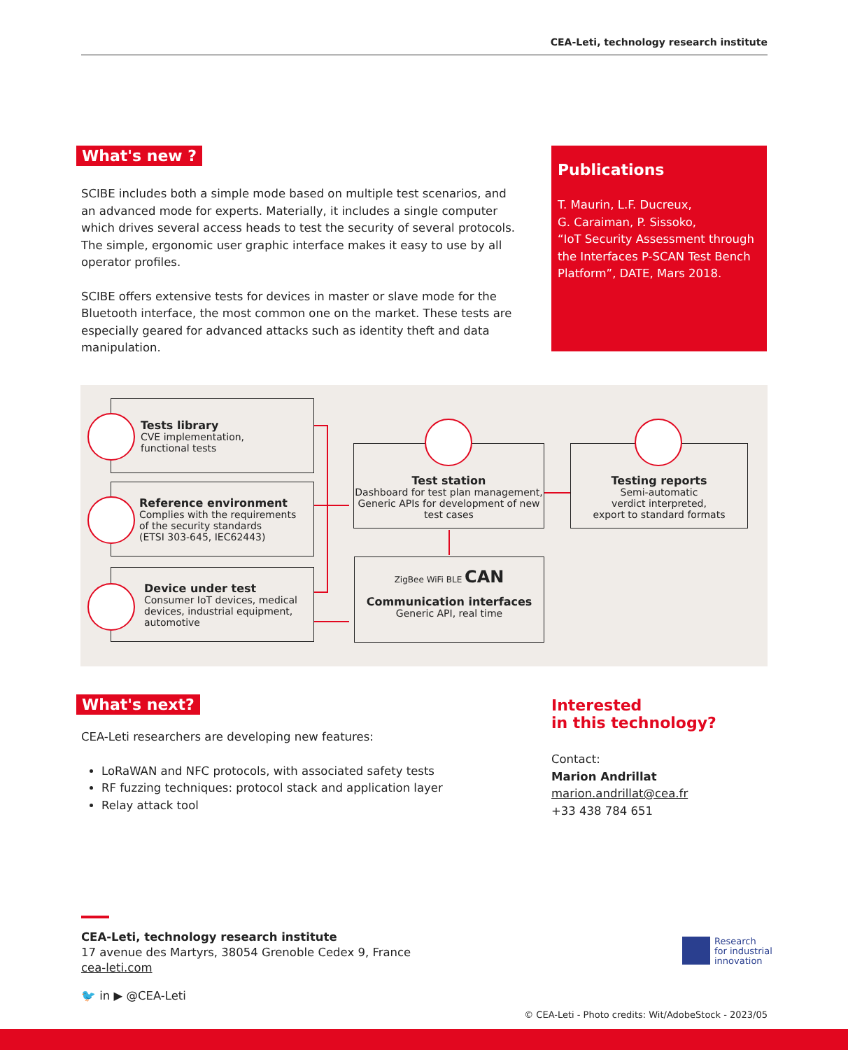CEA-Leti, technology research institute
What's new ?
SCIBE includes both a simple mode based on multiple test scenarios, and an advanced mode for experts. Materially, it includes a single computer which drives several access heads to test the security of several protocols. The simple, ergonomic user graphic interface makes it easy to use by all operator profiles.
SCIBE offers extensive tests for devices in master or slave mode for the Bluetooth interface, the most common one on the market. These tests are especially geared for advanced attacks such as identity theft and data manipulation.
Publications
T. Maurin, L.F. Ducreux,
G. Caraiman, P. Sissoko,
“IoT Security Assessment through the Interfaces P-SCAN Test Bench Platform”, DATE, Mars 2018.
Tests library
CVE implementation,
functional tests
Reference environment
Complies with the requirements
of the security standards
(ETSI 303-645, IEC62443)
Device under test
Consumer IoT devices, medical devices, industrial equipment, automotive
Test station
Dashboard for test plan management, Generic APIs for development of new test cases
Testing reports
Semi-automatic
verdict interpreted,
export to standard formats
ZigBee WiFi BLE CAN
Communication interfaces
Generic API, real time
What's next?
CEA-Leti researchers are developing new features:
LoRaWAN and NFC protocols, with associated safety tests
RF fuzzing techniques: protocol stack and application layer
Relay attack tool
Interested
in this technology?
Contact:
Marion Andrillat
marion.andrillat@cea.fr
+33 438 784 651
CEA-Leti, technology research institute
17 avenue des Martyrs, 38054 Grenoble Cedex 9, France
cea-leti.com
🐦 in ▶ @CEA-Leti
Research
for industrial
innovation
© CEA-Leti - Photo credits: Wit/AdobeStock - 2023/05